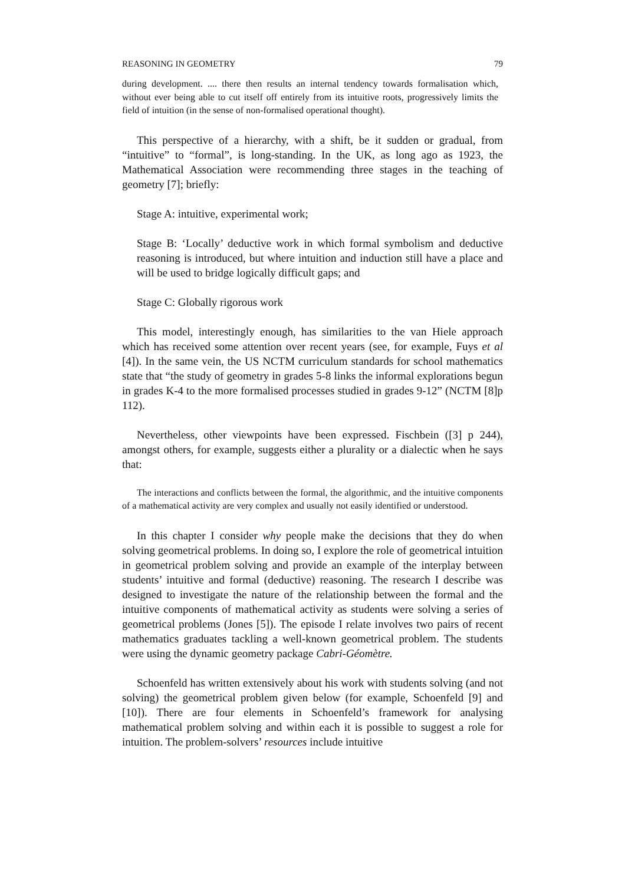REASONING IN GEOMETRY 79
during development. .... there then results an internal tendency towards formalisation which, without ever being able to cut itself off entirely from its intuitive roots, progressively limits the field of intuition (in the sense of non-formalised operational thought).
This perspective of a hierarchy, with a shift, be it sudden or gradual, from “intuitive” to “formal”, is long-standing. In the UK, as long ago as 1923, the Mathematical Association were recommending three stages in the teaching of geometry [7]; briefly:
Stage A: intuitive, experimental work;
Stage B: ‘Locally’ deductive work in which formal symbolism and deductive reasoning is introduced, but where intuition and induction still have a place and will be used to bridge logically difficult gaps; and
Stage C: Globally rigorous work
This model, interestingly enough, has similarities to the van Hiele approach which has received some attention over recent years (see, for example, Fuys et al [4]). In the same vein, the US NCTM curriculum standards for school mathematics state that “the study of geometry in grades 5-8 links the informal explorations begun in grades K-4 to the more formalised processes studied in grades 9-12” (NCTM [8]p 112).
Nevertheless, other viewpoints have been expressed. Fischbein ([3] p 244), amongst others, for example, suggests either a plurality or a dialectic when he says that:
The interactions and conflicts between the formal, the algorithmic, and the intuitive components of a mathematical activity are very complex and usually not easily identified or understood.
In this chapter I consider why people make the decisions that they do when solving geometrical problems. In doing so, I explore the role of geometrical intuition in geometrical problem solving and provide an example of the interplay between students’ intuitive and formal (deductive) reasoning. The research I describe was designed to investigate the nature of the relationship between the formal and the intuitive components of mathematical activity as students were solving a series of geometrical problems (Jones [5]). The episode I relate involves two pairs of recent mathematics graduates tackling a well-known geometrical problem. The students were using the dynamic geometry package Cabri-Géomètre.
Schoenfeld has written extensively about his work with students solving (and not solving) the geometrical problem given below (for example, Schoenfeld [9] and [10]). There are four elements in Schoenfeld’s framework for analysing mathematical problem solving and within each it is possible to suggest a role for intuition. The problem-solvers’ resources include intuitive